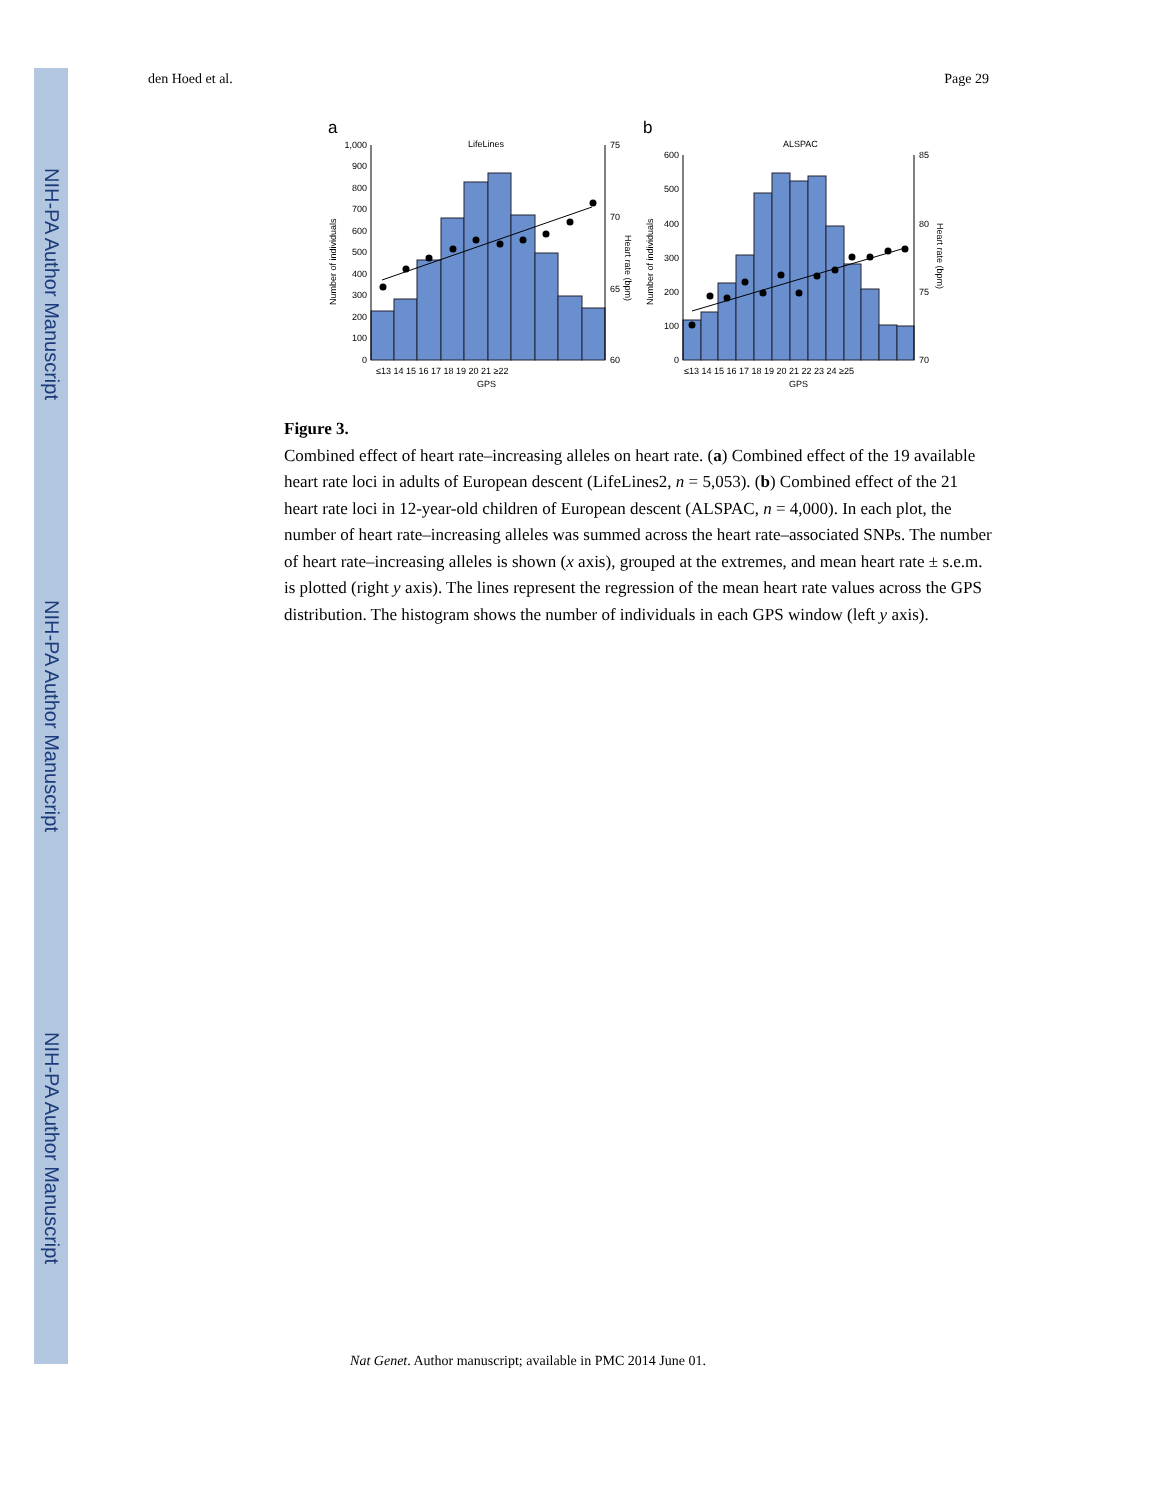NIH-PA Author Manuscript
NIH-PA Author Manuscript
NIH-PA Author Manuscript
den Hoed et al. Page 29
a
b
LifeLines
ALSPAC
1,000
900
800
700
600
500
400
300
200
100
0
600
500
400
300
200
100
0
75
70
65
60
85
80
75
70
≤13 14 15 16 17 18 19 20 21 ≥22
GPS
≤13 14 15 16 17 18 19 20 21 22 23 24 ≥25
GPS
Number of individuals
Number of individuals
Heart rate (bpm)
Heart rate (bpm)
Figure 3.
Combined effect of heart rate–increasing alleles on heart rate. (a) Combined effect of the 19 available heart rate loci in adults of European descent (LifeLines2, n = 5,053). (b) Combined effect of the 21 heart rate loci in 12-year-old children of European descent (ALSPAC, n = 4,000). In each plot, the number of heart rate–increasing alleles was summed across the heart rate–associated SNPs. The number of heart rate–increasing alleles is shown (x axis), grouped at the extremes, and mean heart rate ± s.e.m. is plotted (right y axis). The lines represent the regression of the mean heart rate values across the GPS distribution. The histogram shows the number of individuals in each GPS window (left y axis).
Nat Genet. Author manuscript; available in PMC 2014 June 01.